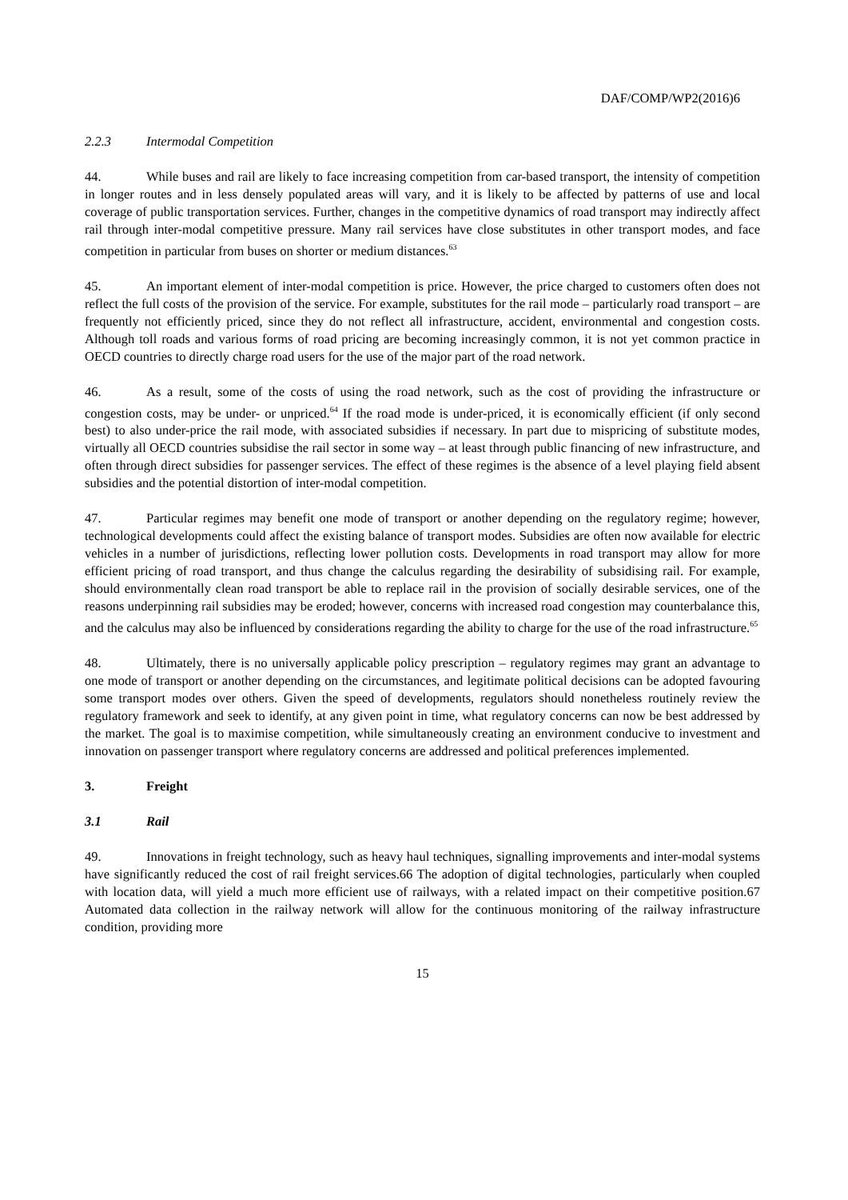DAF/COMP/WP2(2016)6
2.2.3 Intermodal Competition
44. While buses and rail are likely to face increasing competition from car-based transport, the intensity of competition in longer routes and in less densely populated areas will vary, and it is likely to be affected by patterns of use and local coverage of public transportation services. Further, changes in the competitive dynamics of road transport may indirectly affect rail through inter-modal competitive pressure. Many rail services have close substitutes in other transport modes, and face competition in particular from buses on shorter or medium distances.<sup>63</sup>
45. An important element of inter-modal competition is price. However, the price charged to customers often does not reflect the full costs of the provision of the service. For example, substitutes for the rail mode – particularly road transport – are frequently not efficiently priced, since they do not reflect all infrastructure, accident, environmental and congestion costs. Although toll roads and various forms of road pricing are becoming increasingly common, it is not yet common practice in OECD countries to directly charge road users for the use of the major part of the road network.
46. As a result, some of the costs of using the road network, such as the cost of providing the infrastructure or congestion costs, may be under- or unpriced.<sup>64</sup> If the road mode is under-priced, it is economically efficient (if only second best) to also under-price the rail mode, with associated subsidies if necessary. In part due to mispricing of substitute modes, virtually all OECD countries subsidise the rail sector in some way – at least through public financing of new infrastructure, and often through direct subsidies for passenger services. The effect of these regimes is the absence of a level playing field absent subsidies and the potential distortion of inter-modal competition.
47. Particular regimes may benefit one mode of transport or another depending on the regulatory regime; however, technological developments could affect the existing balance of transport modes. Subsidies are often now available for electric vehicles in a number of jurisdictions, reflecting lower pollution costs. Developments in road transport may allow for more efficient pricing of road transport, and thus change the calculus regarding the desirability of subsidising rail. For example, should environmentally clean road transport be able to replace rail in the provision of socially desirable services, one of the reasons underpinning rail subsidies may be eroded; however, concerns with increased road congestion may counterbalance this, and the calculus may also be influenced by considerations regarding the ability to charge for the use of the road infrastructure.<sup>65</sup>
48. Ultimately, there is no universally applicable policy prescription – regulatory regimes may grant an advantage to one mode of transport or another depending on the circumstances, and legitimate political decisions can be adopted favouring some transport modes over others. Given the speed of developments, regulators should nonetheless routinely review the regulatory framework and seek to identify, at any given point in time, what regulatory concerns can now be best addressed by the market. The goal is to maximise competition, while simultaneously creating an environment conducive to investment and innovation on passenger transport where regulatory concerns are addressed and political preferences implemented.
3. Freight
3.1 Rail
49. Innovations in freight technology, such as heavy haul techniques, signalling improvements and inter-modal systems have significantly reduced the cost of rail freight services.66 The adoption of digital technologies, particularly when coupled with location data, will yield a much more efficient use of railways, with a related impact on their competitive position.67 Automated data collection in the railway network will allow for the continuous monitoring of the railway infrastructure condition, providing more
15